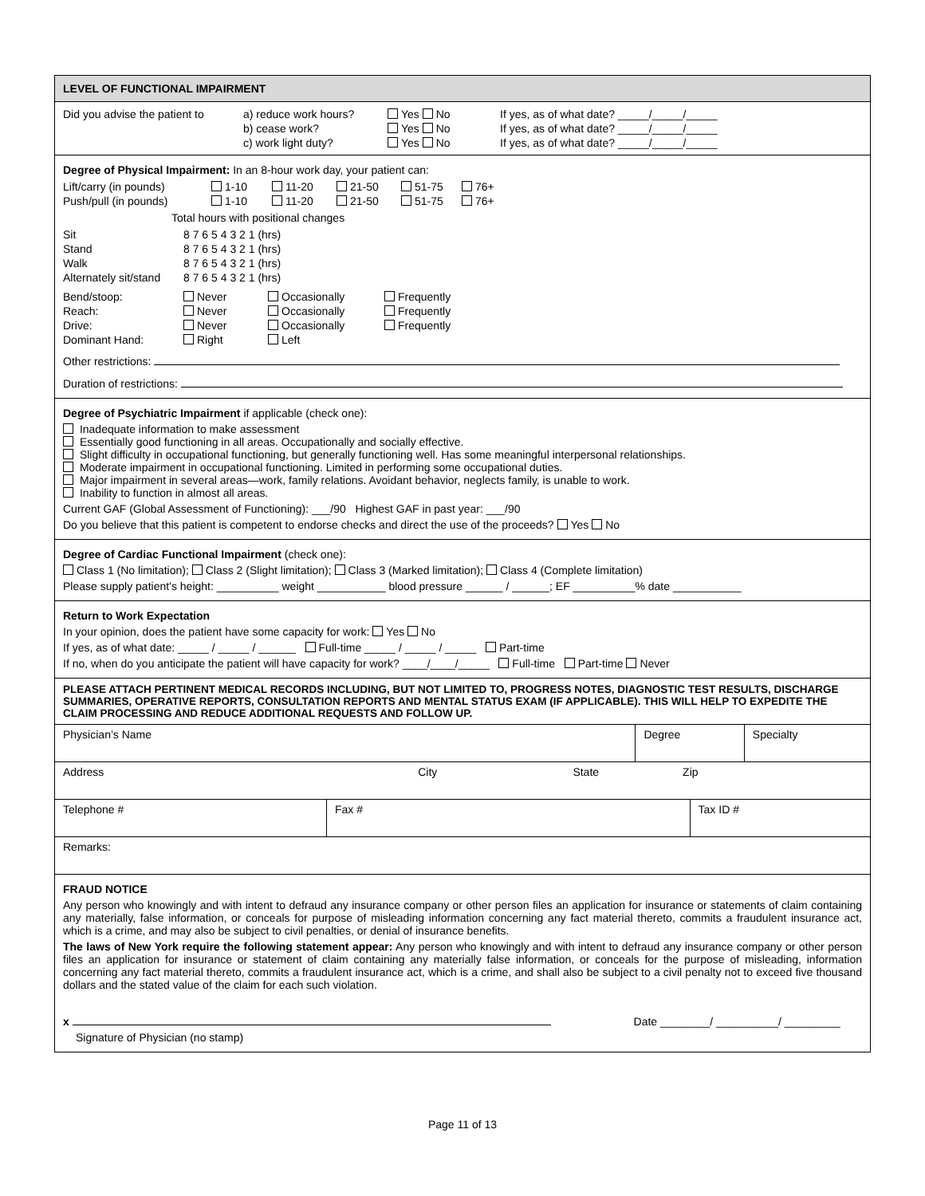LEVEL OF FUNCTIONAL IMPAIRMENT
| Did you advise the patient to | a) reduce work hours? | Yes No | If yes, as of what date? _____/_____/_____ |
| | b) cease work? | Yes No | If yes, as of what date? _____/_____/_____ |
| | c) work light duty? | Yes No | If yes, as of what date? _____/_____/_____ |
Degree of Physical Impairment: In an 8-hour work day, your patient can:
| Lift/carry (in pounds) | 1-10 | 11-20 | 21-50 | 51-75 | 76+ |
| Push/pull (in pounds) | 1-10 | 11-20 | 21-50 | 51-75 | 76+ |
Total hours with positional changes
| Sit | 8 7 6 5 4 3 2 1 (hrs) |
| Stand | 8 7 6 5 4 3 2 1 (hrs) |
| Walk | 8 7 6 5 4 3 2 1 (hrs) |
| Alternately sit/stand | 8 7 6 5 4 3 2 1 (hrs) |
| Bend/stoop: | Never | Occasionally | Frequently |
| Reach: | Never | Occasionally | Frequently |
| Drive: | Never | Occasionally | Frequently |
| Dominant Hand: | Right | Left | |
Other restrictions:
Duration of restrictions:
Degree of Psychiatric Impairment if applicable (check one):
Inadequate information to make assessment
Essentially good functioning in all areas. Occupationally and socially effective.
Slight difficulty in occupational functioning, but generally functioning well. Has some meaningful interpersonal relationships.
Moderate impairment in occupational functioning. Limited in performing some occupational duties.
Major impairment in several areas—work, family relations. Avoidant behavior, neglects family, is unable to work.
Inability to function in almost all areas.
Current GAF (Global Assessment of Functioning): ___/90 Highest GAF in past year: ___/90
Do you believe that this patient is competent to endorse checks and direct the use of the proceeds? Yes No
Degree of Cardiac Functional Impairment (check one):
Class 1 (No limitation); Class 2 (Slight limitation); Class 3 (Marked limitation); Class 4 (Complete limitation)
Please supply patient’s height: __________ weight ___________ blood pressure ______ / ______; EF __________% date ___________
Return to Work Expectation
In your opinion, does the patient have some capacity for work: Yes No
If yes, as of what date: _____ / _____ / ______ Full-time _____ / _____ / _____ Part-time
If no, when do you anticipate the patient will have capacity for work? ____/____/_____ Full-time Part-time Never
PLEASE ATTACH PERTINENT MEDICAL RECORDS INCLUDING, BUT NOT LIMITED TO, PROGRESS NOTES, DIAGNOSTIC TEST RESULTS, DISCHARGE SUMMARIES, OPERATIVE REPORTS, CONSULTATION REPORTS AND MENTAL STATUS EXAM (IF APPLICABLE). THIS WILL HELP TO EXPEDITE THE CLAIM PROCESSING AND REDUCE ADDITIONAL REQUESTS AND FOLLOW UP.
| Physician’s Name | | Degree | | Specialty |
| Address City State Zip | | | | |
| Telephone # | Fax # | | Tax ID # | |
| Remarks: | | | | |
FRAUD NOTICE
Any person who knowingly and with intent to defraud any insurance company or other person files an application for insurance or statements of claim containing any materially, false information, or conceals for purpose of misleading information concerning any fact material thereto, commits a fraudulent insurance act, which is a crime, and may also be subject to civil penalties, or denial of insurance benefits.
The laws of New York require the following statement appear: Any person who knowingly and with intent to defraud any insurance company or other person files an application for insurance or statement of claim containing any materially false information, or conceals for the purpose of misleading, information concerning any fact material thereto, commits a fraudulent insurance act, which is a crime, and shall also be subject to a civil penalty not to exceed five thousand dollars and the stated value of the claim for each such violation.
x Date ________/ __________/ _________
Signature of Physician (no stamp)
Page 11 of 13